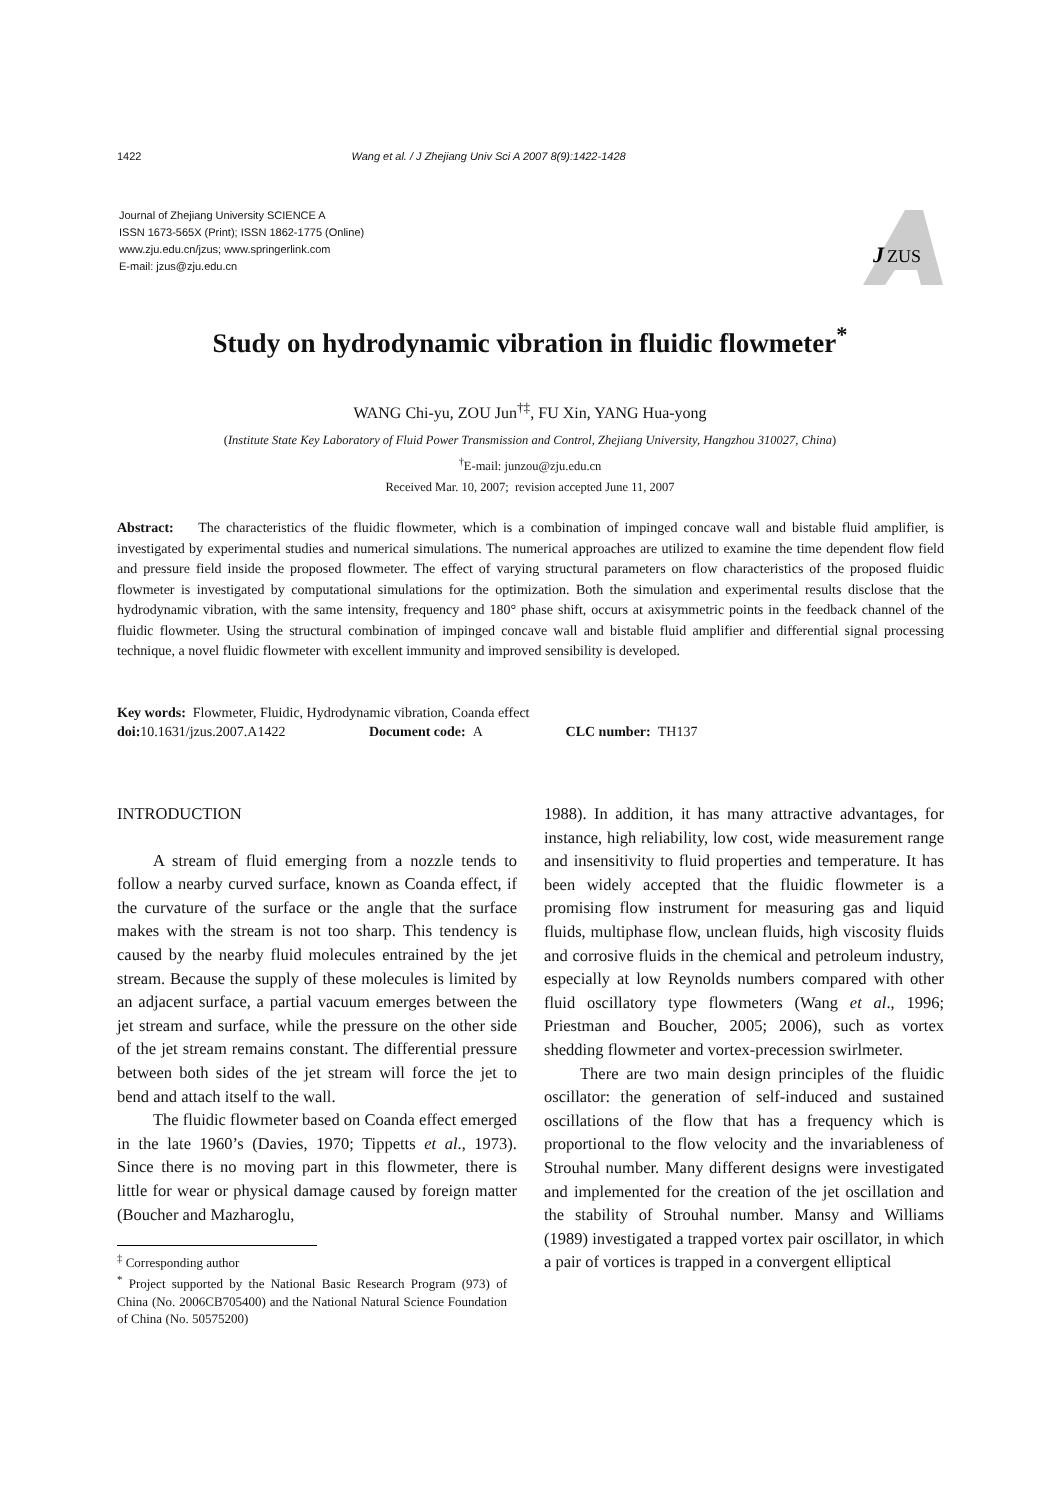1422 Wang et al. / J Zhejiang Univ Sci A 2007 8(9):1422-1428
Journal of Zhejiang University SCIENCE A
ISSN 1673-565X (Print); ISSN 1862-1775 (Online)
www.zju.edu.cn/jzus; www.springerlink.com
E-mail: jzus@zju.edu.cn
J
ZUS
Study on hydrodynamic vibration in fluidic flowmeter<sup>*</sup>
WANG Chi-yu, ZOU Jun<sup>†‡</sup>, FU Xin, YANG Hua-yong
(Institute State Key Laboratory of Fluid Power Transmission and Control, Zhejiang University, Hangzhou 310027, China)
<sup>†</sup> E-mail: junzou@zju.edu.cn
Received Mar. 10, 2007; revision accepted June 11, 2007
Abstract: The characteristics of the fluidic flowmeter, which is a combination of impinged concave wall and bistable fluid amplifier, is investigated by experimental studies and numerical simulations. The numerical approaches are utilized to examine the time dependent flow field and pressure field inside the proposed flowmeter. The effect of varying structural parameters on flow characteristics of the proposed fluidic flowmeter is investigated by computational simulations for the optimization. Both the simulation and experimental results disclose that the hydrodynamic vibration, with the same intensity, frequency and 180° phase shift, occurs at axisymmetric points in the feedback channel of the fluidic flowmeter. Using the structural combination of impinged concave wall and bistable fluid amplifier and differential signal processing technique, a novel fluidic flowmeter with excellent immunity and improved sensibility is developed.
Key words: Flowmeter, Fluidic, Hydrodynamic vibration, Coanda effect
doi: 10.1631/jzus.2007.A1422 Document code: A CLC number: TH137
INTRODUCTION
A stream of fluid emerging from a nozzle tends to follow a nearby curved surface, known as Coanda effect, if the curvature of the surface or the angle that the surface makes with the stream is not too sharp. This tendency is caused by the nearby fluid molecules entrained by the jet stream. Because the supply of these molecules is limited by an adjacent surface, a partial vacuum emerges between the jet stream and surface, while the pressure on the other side of the jet stream remains constant. The differential pressure between both sides of the jet stream will force the jet to bend and attach itself to the wall.
The fluidic flowmeter based on Coanda effect emerged in the late 1960’s (Davies, 1970; Tippetts et al., 1973). Since there is no moving part in this flowmeter, there is little for wear or physical damage caused by foreign matter (Boucher and Mazharoglu,
<sup>‡</sup> Corresponding author
<sup>*</sup> Project supported by the National Basic Research Program (973) of China (No. 2006CB705400) and the National Natural Science Foundation of China (No. 50575200)
1988). In addition, it has many attractive advantages, for instance, high reliability, low cost, wide measurement range and insensitivity to fluid properties and temperature. It has been widely accepted that the fluidic flowmeter is a promising flow instrument for measuring gas and liquid fluids, multiphase flow, unclean fluids, high viscosity fluids and corrosive fluids in the chemical and petroleum industry, especially at low Reynolds numbers compared with other fluid oscillatory type flowmeters (Wang et al., 1996; Priestman and Boucher, 2005; 2006), such as vortex shedding flowmeter and vortex-precession swirlmeter.
There are two main design principles of the fluidic oscillator: the generation of self-induced and sustained oscillations of the flow that has a frequency which is proportional to the flow velocity and the invariableness of Strouhal number. Many different designs were investigated and implemented for the creation of the jet oscillation and the stability of Strouhal number. Mansy and Williams (1989) investigated a trapped vortex pair oscillator, in which a pair of vortices is trapped in a convergent elliptical